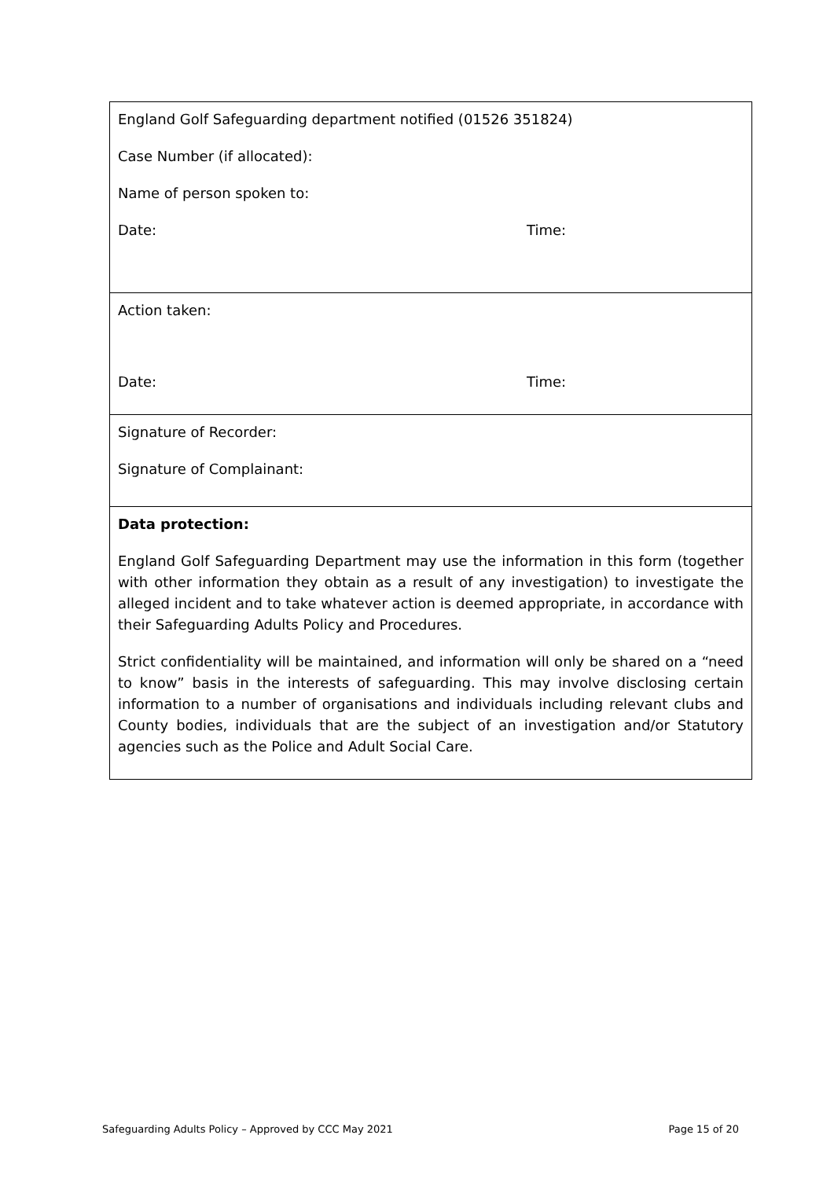| England Golf Safeguarding department notified (01526 351824) Case Number (if allocated): Name of person spoken to: Date: Time: |
| Action taken: Date: Time: |
| Signature of Recorder: Signature of Complainant: |
| Data protection: England Golf Safeguarding Department may use the information in this form (together with other information they obtain as a result of any investigation) to investigate the alleged incident and to take whatever action is deemed appropriate, in accordance with their Safeguarding Adults Policy and Procedures. Strict confidentiality will be maintained, and information will only be shared on a “need to know” basis in the interests of safeguarding. This may involve disclosing certain information to a number of organisations and individuals including relevant clubs and County bodies, individuals that are the subject of an investigation and/or Statutory agencies such as the Police and Adult Social Care. |
Safeguarding Adults Policy – Approved by CCC May 2021 Page 15 of 20